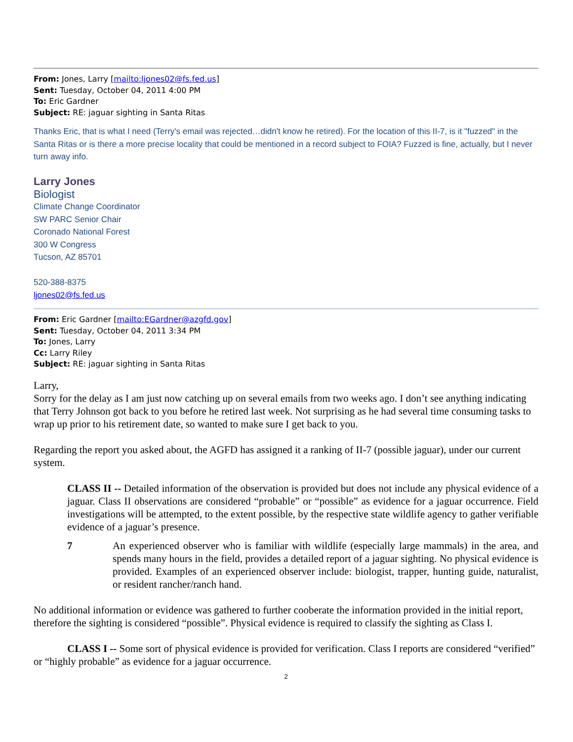From: Jones, Larry [mailto:ljones02@fs.fed.us]
Sent: Tuesday, October 04, 2011 4:00 PM
To: Eric Gardner
Subject: RE: jaguar sighting in Santa Ritas
Thanks Eric, that is what I need (Terry's email was rejected…didn't know he retired). For the location of this II-7, is it "fuzzed" in the Santa Ritas or is there a more precise locality that could be mentioned in a record subject to FOIA? Fuzzed is fine, actually, but I never turn away info.
Larry Jones
Biologist
Climate Change Coordinator
SW PARC Senior Chair
Coronado National Forest
300 W Congress
Tucson, AZ 85701
520-388-8375
ljones02@fs.fed.us
From: Eric Gardner [mailto:EGardner@azgfd.gov]
Sent: Tuesday, October 04, 2011 3:34 PM
To: Jones, Larry
Cc: Larry Riley
Subject: RE: jaguar sighting in Santa Ritas
Larry,
Sorry for the delay as I am just now catching up on several emails from two weeks ago. I don’t see anything indicating that Terry Johnson got back to you before he retired last week. Not surprising as he had several time consuming tasks to wrap up prior to his retirement date, so wanted to make sure I get back to you.
Regarding the report you asked about, the AGFD has assigned it a ranking of II-7 (possible jaguar), under our current system.
CLASS II -- Detailed information of the observation is provided but does not include any physical evidence of a jaguar. Class II observations are considered “probable” or “possible” as evidence for a jaguar occurrence. Field investigations will be attempted, to the extent possible, by the respective state wildlife agency to gather verifiable evidence of a jaguar’s presence.
7 An experienced observer who is familiar with wildlife (especially large mammals) in the area, and spends many hours in the field, provides a detailed report of a jaguar sighting. No physical evidence is provided. Examples of an experienced observer include: biologist, trapper, hunting guide, naturalist, or resident rancher/ranch hand.
No additional information or evidence was gathered to further cooberate the information provided in the initial report, therefore the sighting is considered “possible”. Physical evidence is required to classify the sighting as Class I.
CLASS I -- Some sort of physical evidence is provided for verification. Class I reports are considered “verified” or “highly probable” as evidence for a jaguar occurrence.
2